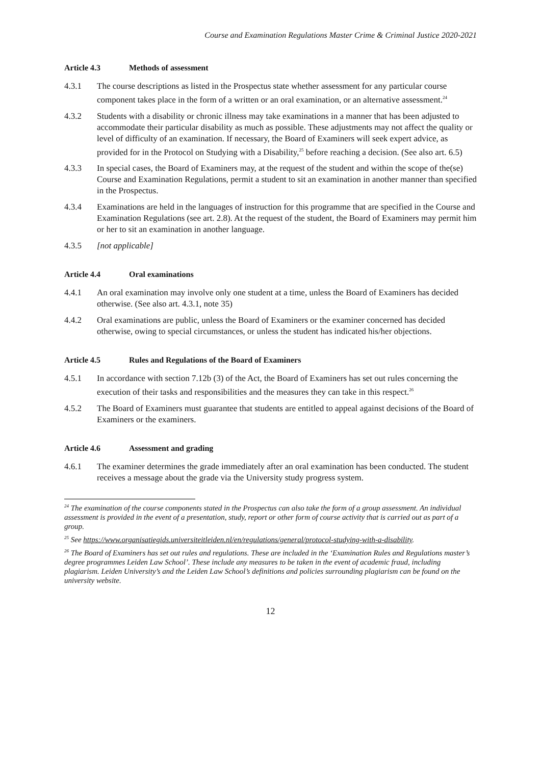Course and Examination Regulations Master Crime & Criminal Justice 2020-2021
Article 4.3 Methods of assessment
4.3.1 The course descriptions as listed in the Prospectus state whether assessment for any particular course component takes place in the form of a written or an oral examination, or an alternative assessment.<sup>24</sup>
4.3.2 Students with a disability or chronic illness may take examinations in a manner that has been adjusted to accommodate their particular disability as much as possible. These adjustments may not affect the quality or level of difficulty of an examination. If necessary, the Board of Examiners will seek expert advice, as provided for in the Protocol on Studying with a Disability,<sup>25</sup> before reaching a decision. (See also art. 6.5)
4.3.3 In special cases, the Board of Examiners may, at the request of the student and within the scope of the(se) Course and Examination Regulations, permit a student to sit an examination in another manner than specified in the Prospectus.
4.3.4 Examinations are held in the languages of instruction for this programme that are specified in the Course and Examination Regulations (see art. 2.8). At the request of the student, the Board of Examiners may permit him or her to sit an examination in another language.
4.3.5 [not applicable]
Article 4.4 Oral examinations
4.4.1 An oral examination may involve only one student at a time, unless the Board of Examiners has decided otherwise. (See also art. 4.3.1, note 35)
4.4.2 Oral examinations are public, unless the Board of Examiners or the examiner concerned has decided otherwise, owing to special circumstances, or unless the student has indicated his/her objections.
Article 4.5 Rules and Regulations of the Board of Examiners
4.5.1 In accordance with section 7.12b (3) of the Act, the Board of Examiners has set out rules concerning the execution of their tasks and responsibilities and the measures they can take in this respect.<sup>26</sup>
4.5.2 The Board of Examiners must guarantee that students are entitled to appeal against decisions of the Board of Examiners or the examiners.
Article 4.6 Assessment and grading
4.6.1 The examiner determines the grade immediately after an oral examination has been conducted. The student receives a message about the grade via the University study progress system.
<sup>24</sup> The examination of the course components stated in the Prospectus can also take the form of a group assessment. An individual assessment is provided in the event of a presentation, study, report or other form of course activity that is carried out as part of a group.
<sup>25</sup> See https://www.organisatiegids.universiteitleiden.nl/en/regulations/general/protocol-studying-with-a-disability.
<sup>26</sup> The Board of Examiners has set out rules and regulations. These are included in the ‘Examination Rules and Regulations master’s degree programmes Leiden Law School’. These include any measures to be taken in the event of academic fraud, including plagiarism. Leiden University’s and the Leiden Law School’s definitions and policies surrounding plagiarism can be found on the university website.
12